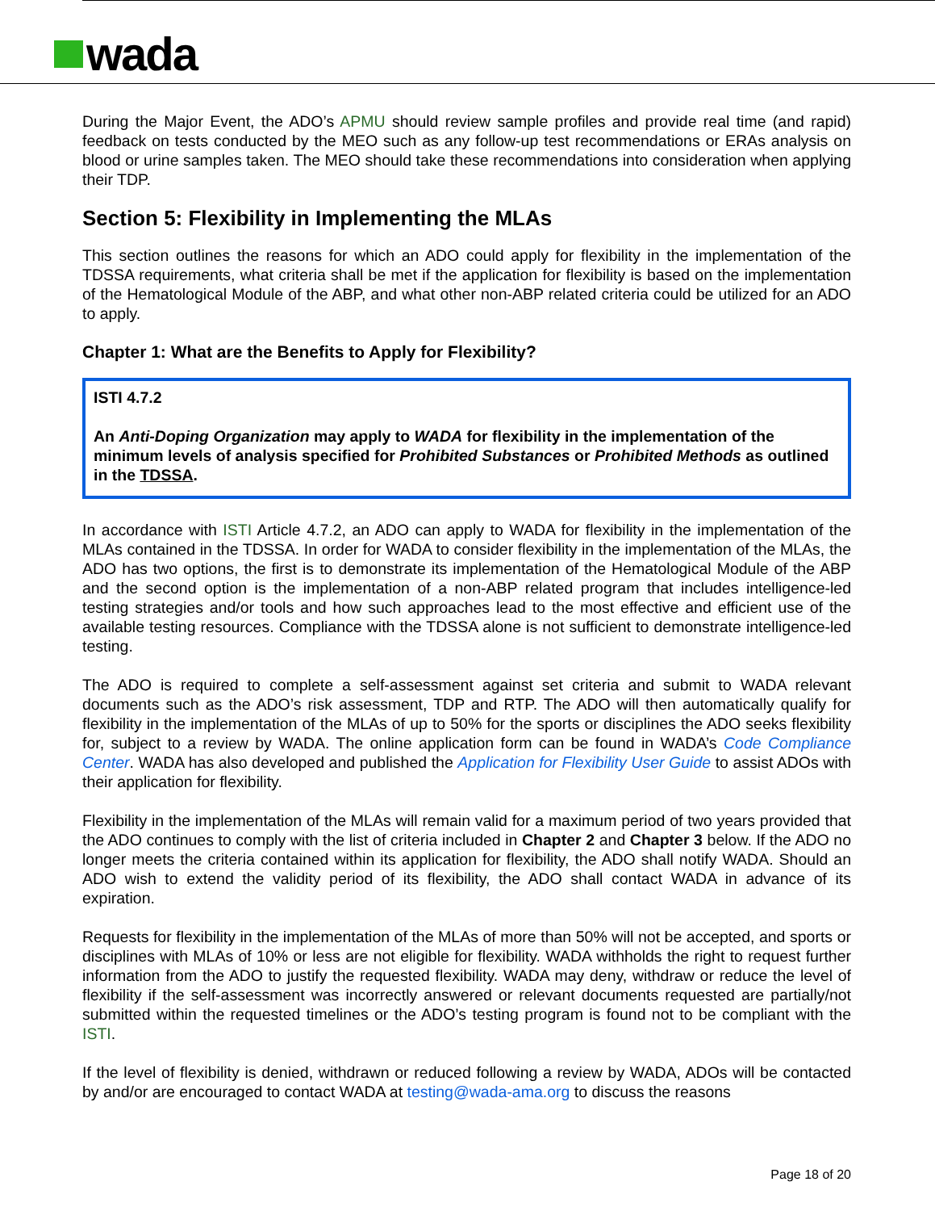wada
During the Major Event, the ADO’s APMU should review sample profiles and provide real time (and rapid) feedback on tests conducted by the MEO such as any follow-up test recommendations or ERAs analysis on blood or urine samples taken. The MEO should take these recommendations into consideration when applying their TDP.
Section 5: Flexibility in Implementing the MLAs
This section outlines the reasons for which an ADO could apply for flexibility in the implementation of the TDSSA requirements, what criteria shall be met if the application for flexibility is based on the implementation of the Hematological Module of the ABP, and what other non-ABP related criteria could be utilized for an ADO to apply.
Chapter 1: What are the Benefits to Apply for Flexibility?
ISTI 4.7.2
An Anti-Doping Organization may apply to WADA for flexibility in the implementation of the minimum levels of analysis specified for Prohibited Substances or Prohibited Methods as outlined in the TDSSA.
In accordance with ISTI Article 4.7.2, an ADO can apply to WADA for flexibility in the implementation of the MLAs contained in the TDSSA. In order for WADA to consider flexibility in the implementation of the MLAs, the ADO has two options, the first is to demonstrate its implementation of the Hematological Module of the ABP and the second option is the implementation of a non-ABP related program that includes intelligence-led testing strategies and/or tools and how such approaches lead to the most effective and efficient use of the available testing resources. Compliance with the TDSSA alone is not sufficient to demonstrate intelligence-led testing.
The ADO is required to complete a self-assessment against set criteria and submit to WADA relevant documents such as the ADO’s risk assessment, TDP and RTP. The ADO will then automatically qualify for flexibility in the implementation of the MLAs of up to 50% for the sports or disciplines the ADO seeks flexibility for, subject to a review by WADA. The online application form can be found in WADA’s Code Compliance Center. WADA has also developed and published the Application for Flexibility User Guide to assist ADOs with their application for flexibility.
Flexibility in the implementation of the MLAs will remain valid for a maximum period of two years provided that the ADO continues to comply with the list of criteria included in Chapter 2 and Chapter 3 below. If the ADO no longer meets the criteria contained within its application for flexibility, the ADO shall notify WADA. Should an ADO wish to extend the validity period of its flexibility, the ADO shall contact WADA in advance of its expiration.
Requests for flexibility in the implementation of the MLAs of more than 50% will not be accepted, and sports or disciplines with MLAs of 10% or less are not eligible for flexibility. WADA withholds the right to request further information from the ADO to justify the requested flexibility. WADA may deny, withdraw or reduce the level of flexibility if the self-assessment was incorrectly answered or relevant documents requested are partially/not submitted within the requested timelines or the ADO’s testing program is found not to be compliant with the ISTI.
If the level of flexibility is denied, withdrawn or reduced following a review by WADA, ADOs will be contacted by and/or are encouraged to contact WADA at testing@wada-ama.org to discuss the reasons
Page 18 of 20